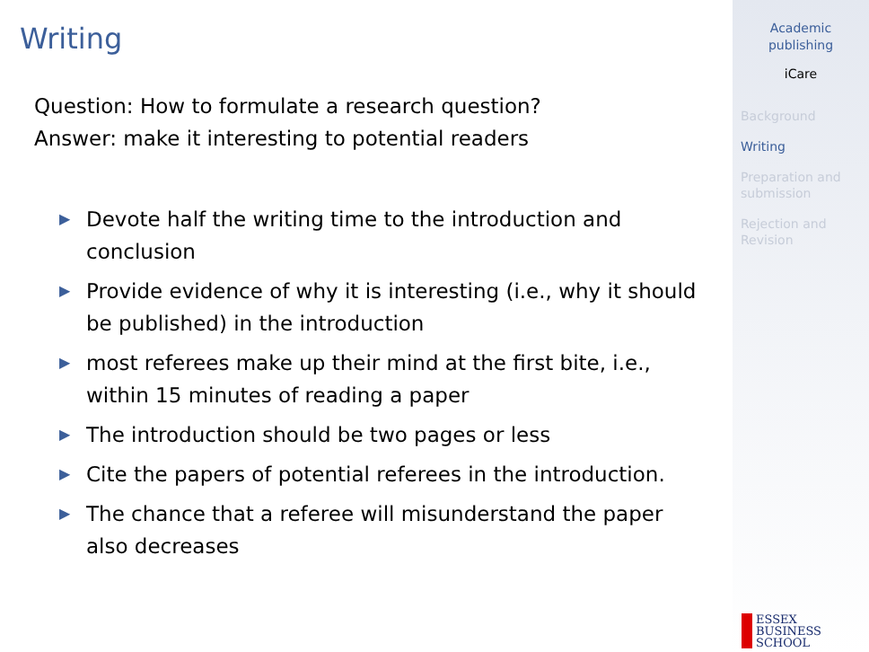Writing
Question: How to formulate a research question?
Answer: make it interesting to potential readers
▶ Devote half the writing time to the introduction and conclusion
▶ Provide evidence of why it is interesting (i.e., why it should be published) in the introduction
▶ most referees make up their mind at the first bite, i.e., within 15 minutes of reading a paper
▶ The introduction should be two pages or less
▶ Cite the papers of potential referees in the introduction.
▶ The chance that a referee will misunderstand the paper also decreases
Academic
publishing
iCare
Background
Writing
Preparation and submission
Rejection and Revision
ESSEX
BUSINESS
SCHOOL